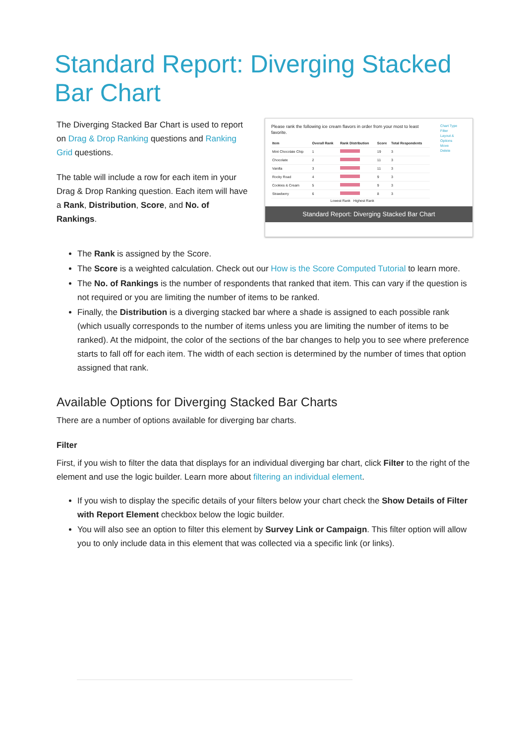Standard Report: Diverging Stacked Bar Chart
The Diverging Stacked Bar Chart is used to report on Drag & Drop Ranking questions and Ranking Grid questions.
The table will include a row for each item in your Drag & Drop Ranking question. Each item will have a Rank, Distribution, Score, and No. of Rankings.
Please rank the following ice cream flavors in order from your most to least favorite.
| Item | Overall Rank | Rank Distribution | Score | Total Respondents |
| --- | --- | --- | --- | --- |
| Mint Chocolate Chip | 1 | | 19 | 3 |
| Chocolate | 2 | | 11 | 3 |
| Vanilla | 3 | | 11 | 3 |
| Rocky Road | 4 | | 9 | 3 |
| Cookies & Cream | 5 | | 9 | 3 |
| Strawberry | 6 | | 8 | 3 |
Lowest Rank Highest Rank
Chart Type
Filter
Layout & Options
Move
Delete
Standard Report: Diverging Stacked Bar Chart
The Rank is assigned by the Score.
The Score is a weighted calculation. Check out our How is the Score Computed Tutorial to learn more.
The No. of Rankings is the number of respondents that ranked that item. This can vary if the question is not required or you are limiting the number of items to be ranked.
Finally, the Distribution is a diverging stacked bar where a shade is assigned to each possible rank (which usually corresponds to the number of items unless you are limiting the number of items to be ranked). At the midpoint, the color of the sections of the bar changes to help you to see where preference starts to fall off for each item. The width of each section is determined by the number of times that option assigned that rank.
Available Options for Diverging Stacked Bar Charts
There are a number of options available for diverging bar charts.
Filter
First, if you wish to filter the data that displays for an individual diverging bar chart, click Filter to the right of the element and use the logic builder. Learn more about filtering an individual element.
If you wish to display the specific details of your filters below your chart check the Show Details of Filter with Report Element checkbox below the logic builder.
You will also see an option to filter this element by Survey Link or Campaign. This filter option will allow you to only include data in this element that was collected via a specific link (or links).